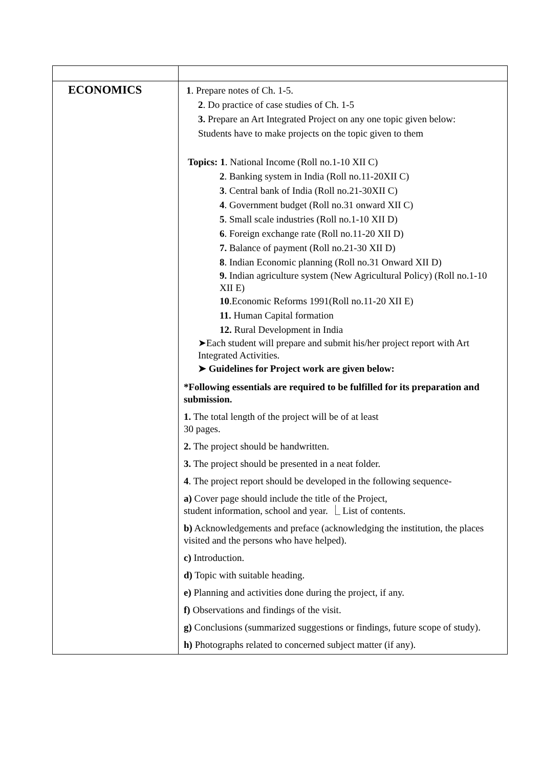| ECONOMICS | 1 . Prepare notes of Ch. 1-5. 2 . Do practice of case studies of Ch. 1-5 3. Prepare an Art Integrated Project on any one topic given below: Students have to make projects on the topic given to them Topics: 1 . National Income (Roll no.1-10 XII C) 2 . Banking system in India (Roll no.11-20XII C) 3 . Central bank of India (Roll no.21-30XII C) 4 . Government budget (Roll no.31 onward XII C) 5 . Small scale industries (Roll no.1-10 XII D) 6 . Foreign exchange rate (Roll no.11-20 XII D) 7. Balance of payment (Roll no.21-30 XII D) 8 . Indian Economic planning (Roll no.31 Onward XII D) 9. Indian agriculture system (New Agricultural Policy) (Roll no.1-10 XII E) 10 .Economic Reforms 1991(Roll no.11-20 XII E) 11. Human Capital formation 12. Rural Development in India ➤Each student will prepare and submit his/her project report with Art Integrated Activities. ➤ Guidelines for Project work are given below: *Following essentials are required to be fulfilled for its preparation and submission. 1. The total length of the project will be of at least 30 pages. 2. The project should be handwritten. 3. The project should be presented in a neat folder. 4 . The project report should be developed in the following sequence- a) Cover page should include the title of the Project, student information, school and year. ⎿ List of contents. b) Acknowledgements and preface (acknowledging the institution, the places visited and the persons who have helped). c) Introduction. d) Topic with suitable heading. e) Planning and activities done during the project, if any. f) Observations and findings of the visit. g) Conclusions (summarized suggestions or findings, future scope of study). h) Photographs related to concerned subject matter (if any). |